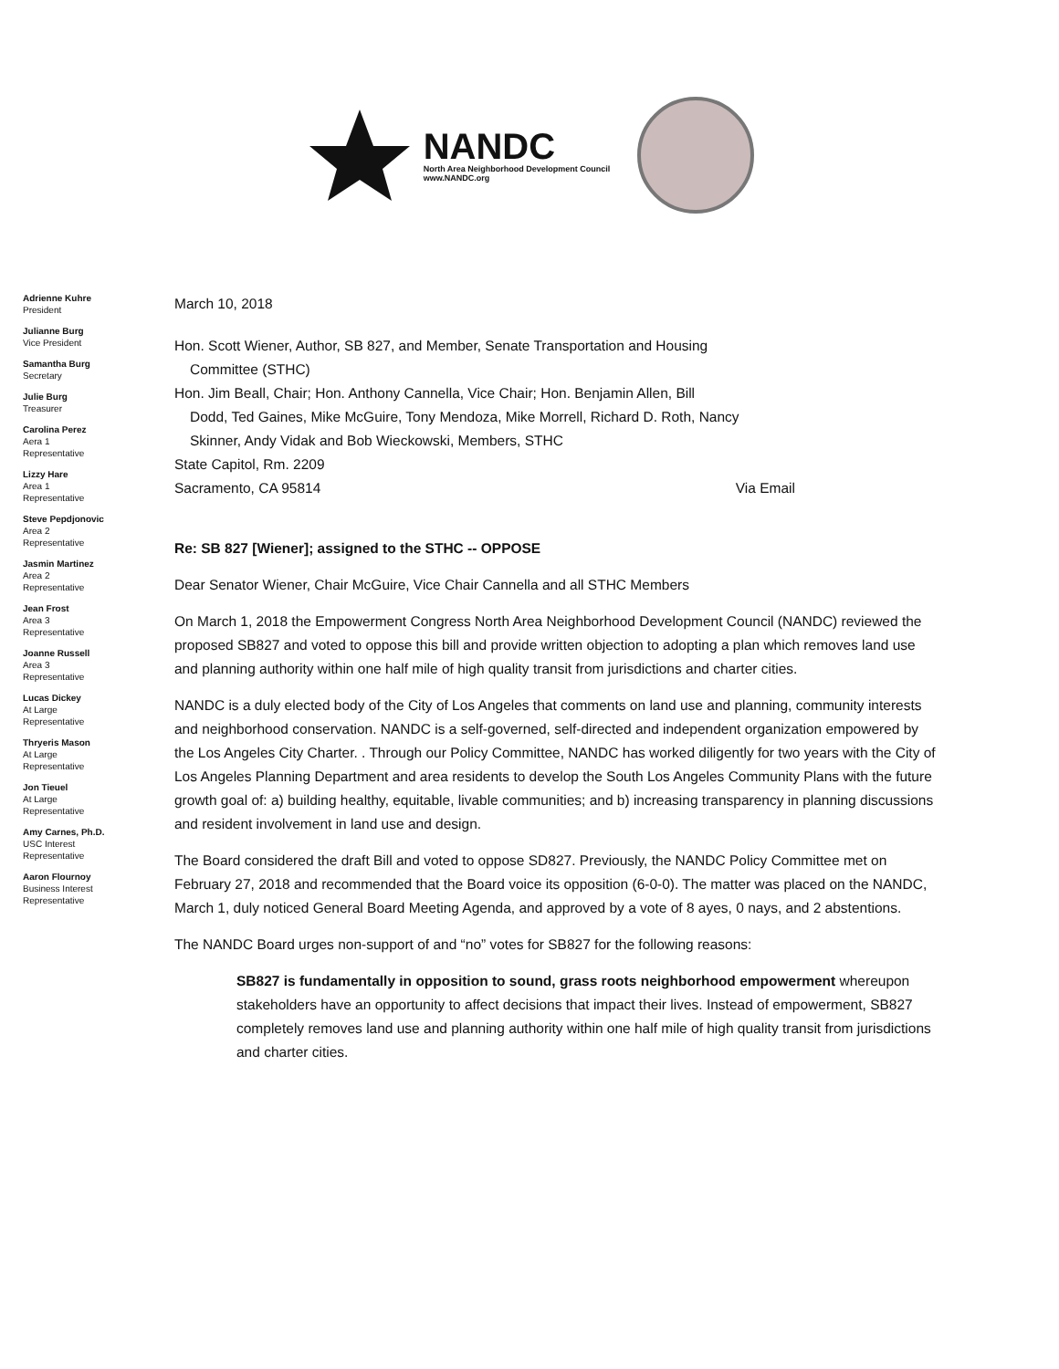NANDC
North Area Neighborhood Development Council
www.NANDC.org
Adrienne Kuhre
President
Julianne Burg
Vice President
Samantha Burg
Secretary
Julie Burg
Treasurer
Carolina Perez
Aera 1
Representative
Lizzy Hare
Area 1
Representative
Steve Pepdjonovic
Area 2
Representative
Jasmin Martinez
Area 2
Representative
Jean Frost
Area 3
Representative
Joanne Russell
Area 3
Representative
Lucas Dickey
At Large
Representative
Thryeris Mason
At Large
Representative
Jon Tieuel
At Large
Representative
Amy Carnes, Ph.D.
USC Interest
Representative
Aaron Flournoy
Business Interest
Representative
March 10, 2018
Hon. Scott Wiener, Author, SB 827, and Member, Senate Transportation and Housing
Committee (STHC)
Hon. Jim Beall, Chair; Hon. Anthony Cannella, Vice Chair; Hon. Benjamin Allen, Bill
Dodd, Ted Gaines, Mike McGuire, Tony Mendoza, Mike Morrell, Richard D. Roth, Nancy
Skinner, Andy Vidak and Bob Wieckowski, Members, STHC
State Capitol, Rm. 2209
Sacramento, CA 95814 Via Email
Re: SB 827 [Wiener]; assigned to the STHC -- OPPOSE
Dear Senator Wiener, Chair McGuire, Vice Chair Cannella and all STHC Members
On March 1, 2018 the Empowerment Congress North Area Neighborhood Development Council (NANDC) reviewed the proposed SB827 and voted to oppose this bill and provide written objection to adopting a plan which removes land use and planning authority within one half mile of high quality transit from jurisdictions and charter cities.
NANDC is a duly elected body of the City of Los Angeles that comments on land use and planning, community interests and neighborhood conservation. NANDC is a self-governed, self-directed and independent organization empowered by the Los Angeles City Charter. . Through our Policy Committee, NANDC has worked diligently for two years with the City of Los Angeles Planning Department and area residents to develop the South Los Angeles Community Plans with the future growth goal of: a) building healthy, equitable, livable communities; and b) increasing transparency in planning discussions and resident involvement in land use and design.
The Board considered the draft Bill and voted to oppose SD827. Previously, the NANDC Policy Committee met on February 27, 2018 and recommended that the Board voice its opposition (6-0-0). The matter was placed on the NANDC, March 1, duly noticed General Board Meeting Agenda, and approved by a vote of 8 ayes, 0 nays, and 2 abstentions.
The NANDC Board urges non-support of and “no” votes for SB827 for the following reasons:
SB827 is fundamentally in opposition to sound, grass roots neighborhood empowerment whereupon stakeholders have an opportunity to affect decisions that impact their lives. Instead of empowerment, SB827 completely removes land use and planning authority within one half mile of high quality transit from jurisdictions and charter cities.